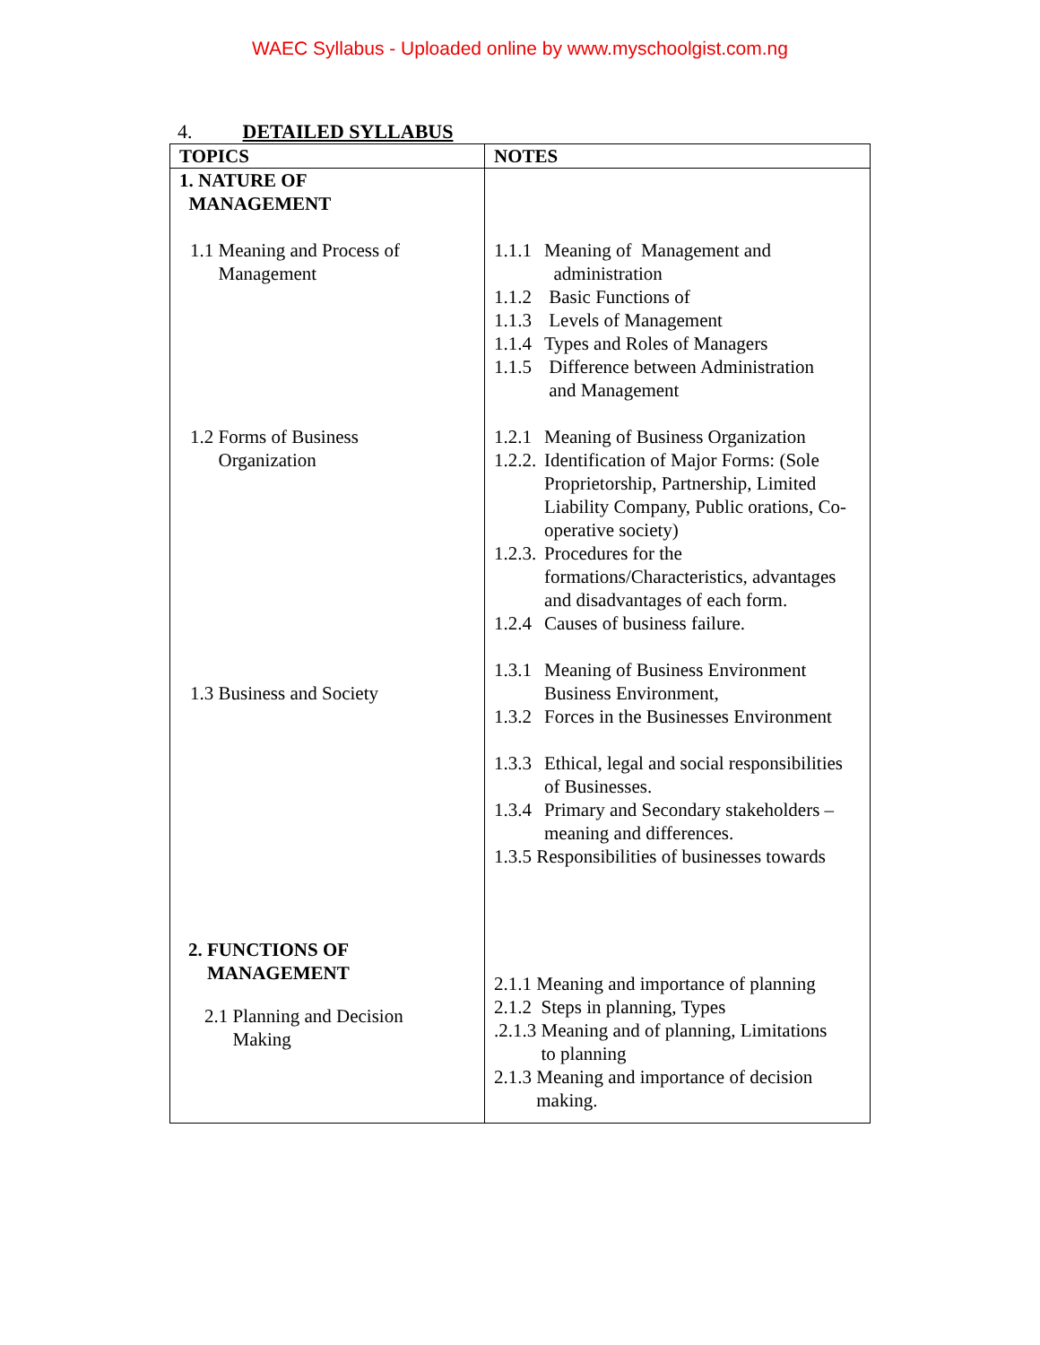WAEC Syllabus - Uploaded online by www.myschoolgist.com.ng
4. DETAILED SYLLABUS
| TOPICS | NOTES |
| --- | --- |
| 1. NATURE OF MANAGEMENT 1.1 Meaning and Process of Management 1.2 Forms of Business Organization 1.3 Business and Society 2. FUNCTIONS OF MANAGEMENT 2.1 Planning and Decision Making | 1.1.1 Meaning of Management and administration 1.1.2 Basic Functions of 1.1.3 Levels of Management 1.1.4 Types and Roles of Managers 1.1.5 Difference between Administration and Management 1.2.1 Meaning of Business Organization 1.2.2. Identification of Major Forms: (Sole Proprietorship, Partnership, Limited Liability Company, Public orations, Co-operative society) 1.2.3. Procedures for the formations/Characteristics, advantages and disadvantages of each form. 1.2.4 Causes of business failure. 1.3.1 Meaning of Business Environment Business Environment, 1.3.2 Forces in the Businesses Environment 1.3.3 Ethical, legal and social responsibilities of Businesses. 1.3.4 Primary and Secondary stakeholders – meaning and differences. 1.3.5 Responsibilities of businesses towards 2.1.1 Meaning and importance of planning 2.1.2 Steps in planning, Types .2.1.3 Meaning and of planning, Limitations to planning 2.1.3 Meaning and importance of decision making. |